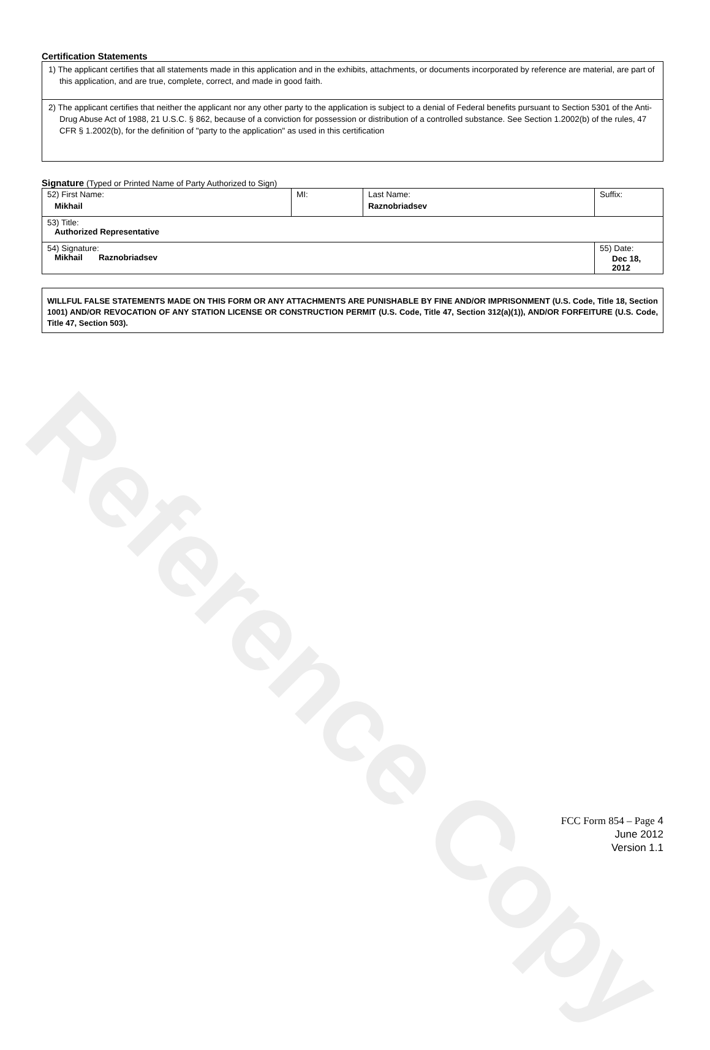Certification Statements
1) The applicant certifies that all statements made in this application and in the exhibits, attachments, or documents incorporated by reference are material, are part of this application, and are true, complete, correct, and made in good faith.
2) The applicant certifies that neither the applicant nor any other party to the application is subject to a denial of Federal benefits pursuant to Section 5301 of the Anti-Drug Abuse Act of 1988, 21 U.S.C. § 862, because of a conviction for possession or distribution of a controlled substance. See Section 1.2002(b) of the rules, 47 CFR § 1.2002(b), for the definition of "party to the application" as used in this certification
Signature (Typed or Printed Name of Party Authorized to Sign)
| 52) First Name: Mikhail | MI: | Last Name: Raznobriadsev | Suffix: |
| 53) Title: Authorized Representative | | | |
| 54) Signature: Mikhail Raznobriadsev | | | 55) Date: Dec 18, 2012 |
WILLFUL FALSE STATEMENTS MADE ON THIS FORM OR ANY ATTACHMENTS ARE PUNISHABLE BY FINE AND/OR IMPRISONMENT (U.S. Code, Title 18, Section 1001) AND/OR REVOCATION OF ANY STATION LICENSE OR CONSTRUCTION PERMIT (U.S. Code, Title 47, Section 312(a)(1)), AND/OR FORFEITURE (U.S. Code, Title 47, Section 503).
Reference Copy
FCC Form 854 – Page 4
June 2012
Version 1.1